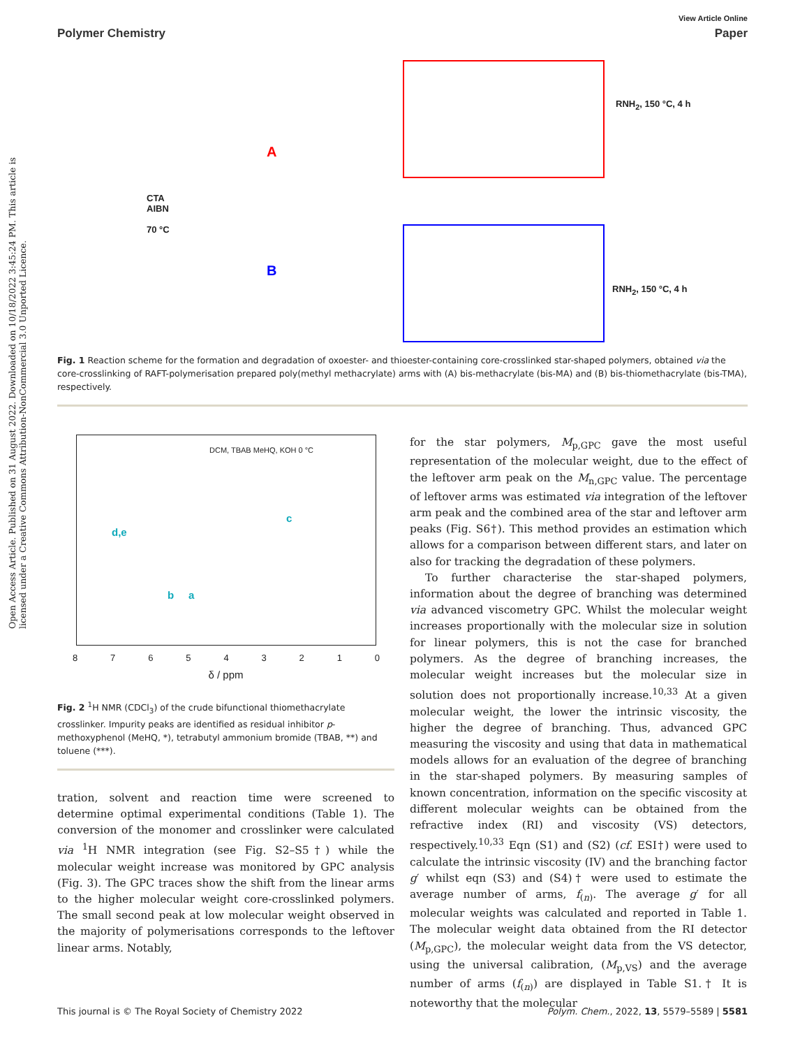Open Access Article. Published on 31 August 2022. Downloaded on 10/18/2022 3:45:24 PM. This article is licensed under a Creative Commons Attribution-NonCommercial 3.0 Unported Licence.
View Article Online
Polymer Chemistry Paper
CTA
AIBN
70 °C
A
B
RNH<sub>2</sub>, 150 °C, 4 h
RNH<sub>2</sub>, 150 °C, 4 h
Fig. 1 Reaction scheme for the formation and degradation of oxoester- and thioester-containing core-crosslinked star-shaped polymers, obtained via the core-crosslinking of RAFT-polymerisation prepared poly(methyl methacrylate) arms with (A) bis-methacrylate (bis-MA) and (B) bis-thiomethacrylate (bis-TMA), respectively.
DCM, TBAB MeHQ, KOH 0 °C
d,e
b a
c
876543210
δ / ppm
Fig. 2 <sup>1</sup>H NMR (CDCl<sub>3</sub>) of the crude bifunctional thiomethacrylate crosslinker. Impurity peaks are identified as residual inhibitor p-methoxyphenol (MeHQ, *), tetrabutyl ammonium bromide (TBAB, **) and toluene (***).
tration, solvent and reaction time were screened to determine optimal experimental conditions (Table 1). The conversion of the monomer and crosslinker were calculated via <sup>1</sup>H NMR integration (see Fig. S2–S5†) while the molecular weight increase was monitored by GPC analysis (Fig. 3). The GPC traces show the shift from the linear arms to the higher molecular weight core-crosslinked polymers. The small second peak at low molecular weight observed in the majority of polymerisations corresponds to the leftover linear arms. Notably,
for the star polymers, M<sub>p,GPC</sub> gave the most useful representation of the molecular weight, due to the effect of the leftover arm peak on the M<sub>n,GPC</sub> value. The percentage of leftover arms was estimated via integration of the leftover arm peak and the combined area of the star and leftover arm peaks (Fig. S6†). This method provides an estimation which allows for a comparison between different stars, and later on also for tracking the degradation of these polymers.
To further characterise the star-shaped polymers, information about the degree of branching was determined via advanced viscometry GPC. Whilst the molecular weight increases proportionally with the molecular size in solution for linear polymers, this is not the case for branched polymers. As the degree of branching increases, the molecular weight increases but the molecular size in solution does not proportionally increase.<sup>10,33</sup> At a given molecular weight, the lower the intrinsic viscosity, the higher the degree of branching. Thus, advanced GPC measuring the viscosity and using that data in mathematical models allows for an evaluation of the degree of branching in the star-shaped polymers. By measuring samples of known concentration, information on the specific viscosity at different molecular weights can be obtained from the refractive index (RI) and viscosity (VS) detectors, respectively.<sup>10,33</sup> Eqn (S1) and (S2) (cf. ESI†) were used to calculate the intrinsic viscosity (IV) and the branching factor g′ whilst eqn (S3) and (S4)† were used to estimate the average number of arms, f<sub>(n)</sub>. The average g′ for all molecular weights was calculated and reported in Table 1. The molecular weight data obtained from the RI detector (M<sub>p,GPC</sub>), the molecular weight data from the VS detector, using the universal calibration, (M<sub>p,VS</sub>) and the average number of arms (f<sub>(n)</sub>) are displayed in Table S1.† It is noteworthy that the molecular
This journal is © The Royal Society of Chemistry 2022 Polym. Chem., 2022, 13, 5579–5589 | 5581